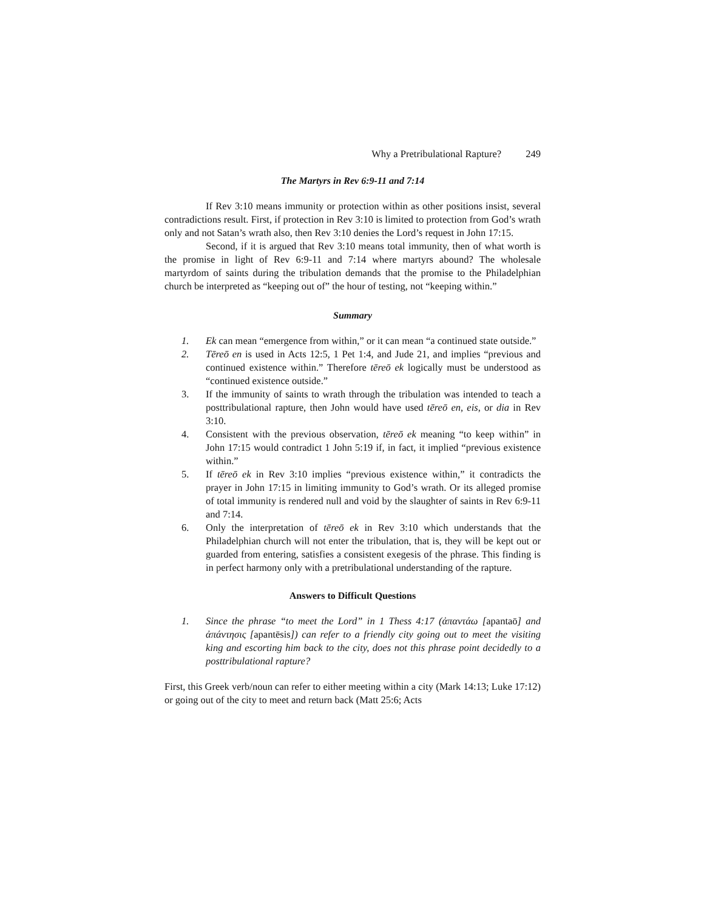Why a Pretribulational Rapture? 249
The Martyrs in Rev 6:9-11 and 7:14
If Rev 3:10 means immunity or protection within as other positions insist, several contradictions result. First, if protection in Rev 3:10 is limited to protection from God’s wrath only and not Satan’s wrath also, then Rev 3:10 denies the Lord’s request in John 17:15.
Second, if it is argued that Rev 3:10 means total immunity, then of what worth is the promise in light of Rev 6:9-11 and 7:14 where martyrs abound? The wholesale martyrdom of saints during the tribulation demands that the promise to the Philadelphian church be interpreted as “keeping out of” the hour of testing, not “keeping within.”
Summary
1. Ek can mean “emergence from within,” or it can mean “a continued state outside.”
2. Tēreō en is used in Acts 12:5, 1 Pet 1:4, and Jude 21, and implies “previous and continued existence within.” Therefore tēreō ek logically must be understood as “continued existence outside.”
3. If the immunity of saints to wrath through the tribulation was intended to teach a posttribulational rapture, then John would have used tēreō en, eis, or dia in Rev 3:10.
4. Consistent with the previous observation, tēreō ek meaning “to keep within” in John 17:15 would contradict 1 John 5:19 if, in fact, it implied “previous existence within.”
5. If tēreō ek in Rev 3:10 implies “previous existence within,” it contradicts the prayer in John 17:15 in limiting immunity to God’s wrath. Or its alleged promise of total immunity is rendered null and void by the slaughter of saints in Rev 6:9-11 and 7:14.
6. Only the interpretation of tēreō ek in Rev 3:10 which understands that the Philadelphian church will not enter the tribulation, that is, they will be kept out or guarded from entering, satisfies a consistent exegesis of the phrase. This finding is in perfect harmony only with a pretribulational understanding of the rapture.
Answers to Difficult Questions
1. Since the phrase “to meet the Lord” in 1 Thess 4:17 (ἀπαντάω [apantaō] and ἀπάντησις [apantēsis]) can refer to a friendly city going out to meet the visiting king and escorting him back to the city, does not this phrase point decidedly to a posttribulational rapture?
First, this Greek verb/noun can refer to either meeting within a city (Mark 14:13; Luke 17:12) or going out of the city to meet and return back (Matt 25:6; Acts